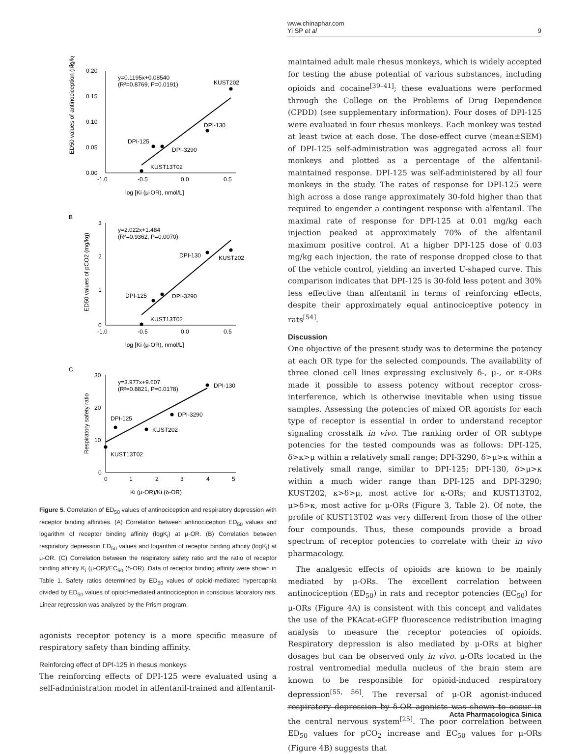www.chinaphar.com
Yi SP et al 9
A
0.20
0.15
0.10
0.05
0.00
-1.0
-0.5
0.0
0.5
log [Ki (μ-OR), nmol/L]
ED50 values of antinociception (mg/kg)
y=0.1195x+0.08540
(R²=0.8769, P=0.0191)
KUST202
DPI-130
DPI-125
DPI-3290
KUST13T02
B
3
2
1
0
-1.0
-0.5
0.0
0.5
log [Ki (μ-OR), nmol/L]
ED50 values of pCO2 (mg/kg)
y=2.022x+1.484
(R²=0.9362, P=0.0070)
KUST202
DPI-130
DPI-125
DPI-3290
KUST13T02
C
30
20
10
0
0
1
2
3
4
5
Ki (μ-OR)/Ki (δ-OR)
Respiratory safety ratio
y=3.977x+9.607
(R²=0.8821, P=0.0178)
DPI-130
DPI-3290
DPI-125
KUST202
KUST13T02
Figure 5. Correlation of ED<sub>50</sub> values of antinociception and respiratory depression with receptor binding affinities. (A) Correlation between antinociception ED<sub>50</sub> values and logarithm of receptor binding affinity (logK<sub>i</sub>) at μ-OR. (B) Correlation between respiratory depression ED<sub>50</sub> values and logarithm of receptor binding affinity (logK<sub>i</sub>) at μ-OR. (C) Correlation between the respiratory safety ratio and the ratio of receptor binding affinity K<sub>i</sub> (μ-OR)/EC<sub>50</sub> (δ-OR). Data of receptor binding affinity were shown in Table 1. Safety ratios determined by ED<sub>50</sub> values of opioid-mediated hypercapnia divided by ED<sub>50</sub> values of opioid-mediated antinociception in conscious laboratory rats. Linear regression was analyzed by the Prism program.
agonists receptor potency is a more specific measure of respiratory safety than binding affinity.
Reinforcing effect of DPI-125 in rhesus monkeys
The reinforcing effects of DPI-125 were evaluated using a self-administration model in alfentanil-trained and alfentanil-
maintained adult male rhesus monkeys, which is widely accepted for testing the abuse potential of various substances, including opioids and cocaine<sup>[39–41]</sup>; these evaluations were performed through the College on the Problems of Drug Dependence (CPDD) (see supplementary information). Four doses of DPI-125 were evaluated in four rhesus monkeys. Each monkey was tested at least twice at each dose. The dose-effect curve (mean±SEM) of DPI-125 self-administration was aggregated across all four monkeys and plotted as a percentage of the alfentanil-maintained response. DPI-125 was self-administered by all four monkeys in the study. The rates of response for DPI-125 were high across a dose range approximately 30-fold higher than that required to engender a contingent response with alfentanil. The maximal rate of response for DPI-125 at 0.01 mg/kg each injection peaked at approximately 70% of the alfentanil maximum positive control. At a higher DPI-125 dose of 0.03 mg/kg each injection, the rate of response dropped close to that of the vehicle control, yielding an inverted U-shaped curve. This comparison indicates that DPI-125 is 30-fold less potent and 30% less effective than alfentanil in terms of reinforcing effects, despite their approximately equal antinociceptive potency in rats<sup>[54]</sup>.
Discussion
One objective of the present study was to determine the potency at each OR type for the selected compounds. The availability of three cloned cell lines expressing exclusively δ-, μ-, or κ-ORs made it possible to assess potency without receptor cross-interference, which is otherwise inevitable when using tissue samples. Assessing the potencies of mixed OR agonists for each type of receptor is essential in order to understand receptor signaling crosstalk in vivo. The ranking order of OR subtype potencies for the tested compounds was as follows: DPI-125, δ>κ>μ within a relatively small range; DPI-3290, δ>μ>κ within a relatively small range, similar to DPI-125; DPI-130, δ>μ>κ within a much wider range than DPI-125 and DPI-3290; KUST202, κ>δ>μ, most active for κ-ORs; and KUST13T02, μ>δ>κ, most active for μ-ORs (Figure 3, Table 2). Of note, the profile of KUST13T02 was very different from those of the other four compounds. Thus, these compounds provide a broad spectrum of receptor potencies to correlate with their in vivo pharmacology.
The analgesic effects of opioids are known to be mainly mediated by μ-ORs. The excellent correlation between antinociception (ED<sub>50</sub>) in rats and receptor potencies (EC<sub>50</sub>) for μ-ORs (Figure 4A) is consistent with this concept and validates the use of the PKAcat-eGFP fluorescence redistribution imaging analysis to measure the receptor potencies of opioids. Respiratory depression is also mediated by μ-ORs at higher dosages but can be observed only in vivo. μ-ORs located in the rostral ventromedial medulla nucleus of the brain stem are known to be responsible for opioid-induced respiratory depression<sup>[55, 56]</sup>. The reversal of μ-OR agonist-induced respiratory depression by δ-OR agonists was shown to occur in the central nervous system<sup>[25]</sup>. The poor correlation between ED<sub>50</sub> values for pCO<sub>2</sub> increase and EC<sub>50</sub> values for μ-ORs (Figure 4B) suggests that
Acta Pharmacologica Sinica